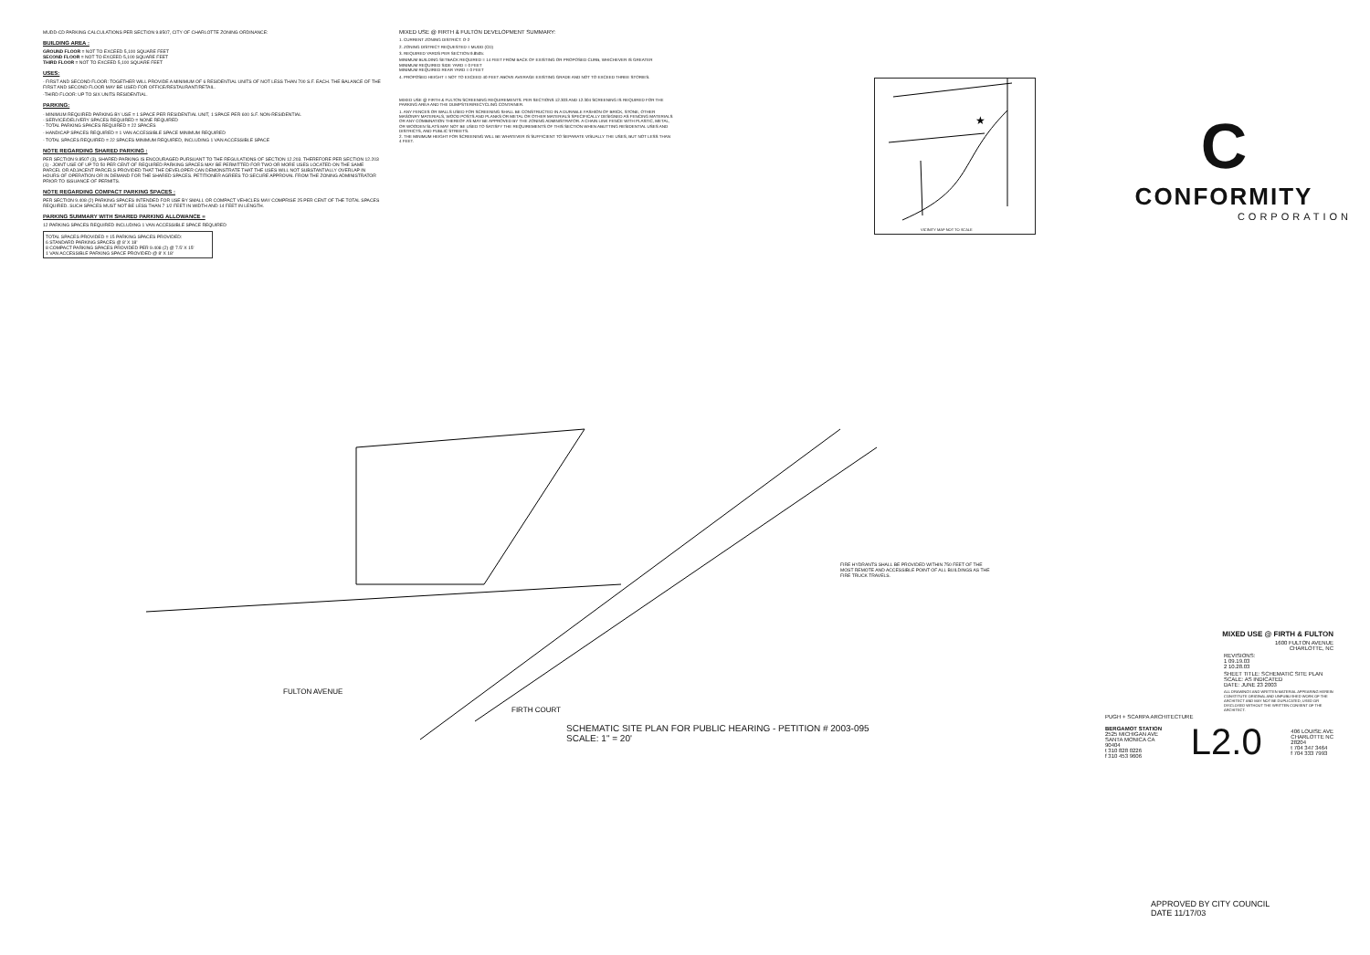MUDD-CD PARKING CALCULATIONS PER SECTION 9.8507, CITY OF CHARLOTTE ZONING ORDINANCE:
BUILDING AREA :
GROUND FLOOR = NOT TO EXCEED 5,100 SQUARE FEET
SECOND FLOOR = NOT TO EXCEED 5,100 SQUARE FEET
THIRD FLOOR = NOT TO EXCEED 5,100 SQUARE FEET
USES:
- FIRST AND SECOND FLOOR: TOGETHER WILL PROVIDE A MINIMUM OF 6 RESIDENTIAL UNITS OF NOT LESS THAN 700 S.F. EACH. THE BALANCE OF THE FIRST AND SECOND FLOOR MAY BE USED FOR OFFICE/RESTAURANT/RETAIL.
-THIRD FLOOR: UP TO SIX UNITS RESIDENTIAL.
PARKING:
- MINIMUM REQUIRED PARKING BY USE = 1 SPACE PER RESIDENTIAL UNIT, 1 SPACE PER 600 S.F. NON-RESIDENTIAL
- SERVICE/DELIVERY SPACES REQUIRED = NONE REQUIRED
- TOTAL PARKING SPACES REQUIRED = 22 SPACES
- HANDICAP SPACES REQUIRED = 1 VAN ACCESSIBLE SPACE MINIMUM REQUIRED
- TOTAL SPACES REQUIRED = 22 SPACES MINIMUM REQUIRED, INCLUDING 1 VAN ACCESSIBLE SPACE
NOTE REGARDING SHARED PARKING :
PER SECTION 9.8507 (3), SHARED PARKING IS ENCOURAGED PURSUANT TO THE REGULATIONS OF SECTION 12.203. THEREFORE PER SECTION 12.203 (1) - JOINT USE OF UP TO 50 PER CENT OF REQUIRED PARKING SPACES MAY BE PERMITTED FOR TWO OR MORE USES LOCATED ON THE SAME PARCEL OR ADJACENT PARCELS PROVIDED THAT THE DEVELOPER CAN DEMONSTRATE THAT THE USES WILL NOT SUBSTANTIALLY OVERLAP IN HOURS OF OPERATION OR IN DEMAND FOR THE SHARED SPACES. PETITIONER AGREES TO SECURE APPROVAL FROM THE ZONING ADMINISTRATOR PRIOR TO ISSUANCE OF PERMITS.
NOTE REGARDING COMPACT PARKING SPACES :
PER SECTION 9.408 (2) PARKING SPACES INTENDED FOR USE BY SMALL OR COMPACT VEHICLES MAY COMPRISE 25 PER CENT OF THE TOTAL SPACES REQUIRED. SUCH SPACES MUST NOT BE LESS THAN 7 1/2 FEET IN WIDTH AND 14 FEET IN LENGTH.
PARKING SUMMARY WITH SHARED PARKING ALLOWANCE =
12 PARKING SPACES REQUIRED INCLUDING 1 VAN ACCESSIBLE SPACE REQUIRED
TOTAL SPACES PROVIDED = 15 PARKING SPACES PROVIDED:
6 STANDARD PARKING SPACES @ 8' X 18'
8 COMPACT PARKING SPACES PROVIDED PER 9.408 (2) @ 7.5' X 15'
1 VAN ACCESSIBLE PARKING SPACE PROVIDED @ 8' X 18'
MIXED USE @ FIRTH & FULTON DEVELOPMENT SUMMARY:
1. CURRENT ZONING DISTRICT: O-2
2. ZONING DISTRICT REQUESTED = MUDD (CD)
3. REQUIRED YARDS PER SECTION 9.8505:
MINIMUM BUILDING SETBACK REQUIRED = 14 FEET FROM BACK OF EXISTING OR PROPOSED CURB, WHICHEVER IS GREATER
MINIMUM REQUIRED SIDE YARD = 0 FEET
MINIMUM REQUIRED REAR YARD = 0 FEET
4. PROPOSED HEIGHT = NOT TO EXCEED 40 FEET ABOVE AVERAGE EXISTING GRADE AND NOT TO EXCEED THREE STORIES.
MIXED USE @ FIRTH & FULTON SCREENING REQUIREMENTS: PER SECTIONS 12.303 AND 12.304 SCREENING IS REQUIRED FOR THE PARKING AREA AND THE DUMPSTER/RECYCLING CONTAINER.
1. ANY FENCES OR WALLS USED FOR SCREENING SHALL BE CONSTRUCTED IN A DURABLE FASHION OF BRICK, STONE, OTHER MASONRY MATERIALS, WOOD POSTS AND PLANKS OR METAL OR OTHER MATERIALS SPECIFICALLY DESIGNED AS FENCING MATERIALS OR ANY COMBINATION THEREOF AS MAY BE APPROVED BY THE ZONING ADMINISTRATOR. A CHAIN LINK FENCE WITH PLASTIC, METAL, OR WOODEN SLATS MAY NOT BE USED TO SATISFY THE REQUIREMENTS OF THIS SECTION WHEN ABUTTING RESIDENTIAL USES AND DISTRICTS, AND PUBLIC STREETS.
2. THE MINIMUM HEIGHT FOR SCREENING WILL BE WHATEVER IS SUFFICIENT TO SEPARATE VISUALLY THE USES, BUT NOT LESS THAN 4 FEET.
VICINITY MAP NOT TO SCALE
★
C
CONFORMITY
CORPORATION
FULTON AVENUE
FIRTH COURT
SCHEMATIC SITE PLAN FOR PUBLIC HEARING - PETITION # 2003-095
SCALE: 1" = 20'
FIRE HYDRANTS SHALL BE PROVIDED WITHIN 750 FEET OF THE MOST REMOTE AND ACCESSIBLE POINT OF ALL BUILDINGS AS THE FIRE TRUCK TRAVELS.
MIXED USE @ FIRTH & FULTON
1600 FULTON AVENUE
CHARLOTTE, NC
REVISIONS:
1 09.19.03
2 10.28.03
SHEET TITLE: SCHEMATIC SITE PLAN
SCALE: AS INDICATED
DATE: JUNE 23 2003
ALL DRAWINGS AND WRITTEN MATERIAL APPEARING HEREIN CONSTITUTE ORIGINAL AND UNPUBLISHED WORK OF THE ARCHITECT AND MAY NOT BE DUPLICATED, USED OR DISCLOSED WITHOUT THE WRITTEN CONSENT OF THE ARCHITECT.
PUGH + SCARPA ARCHITECTURE
BERGAMOT STATION
2525 MICHIGAN AVE
SANTA MONICA CA
90404
t 310 828 0226
f 310 453 9606
L2.0
406 LOUISE AVE
CHARLOTTE NC
28204
t 704 347 3464
f 704 333 7993
APPROVED BY CITY COUNCIL
DATE 11/17/03